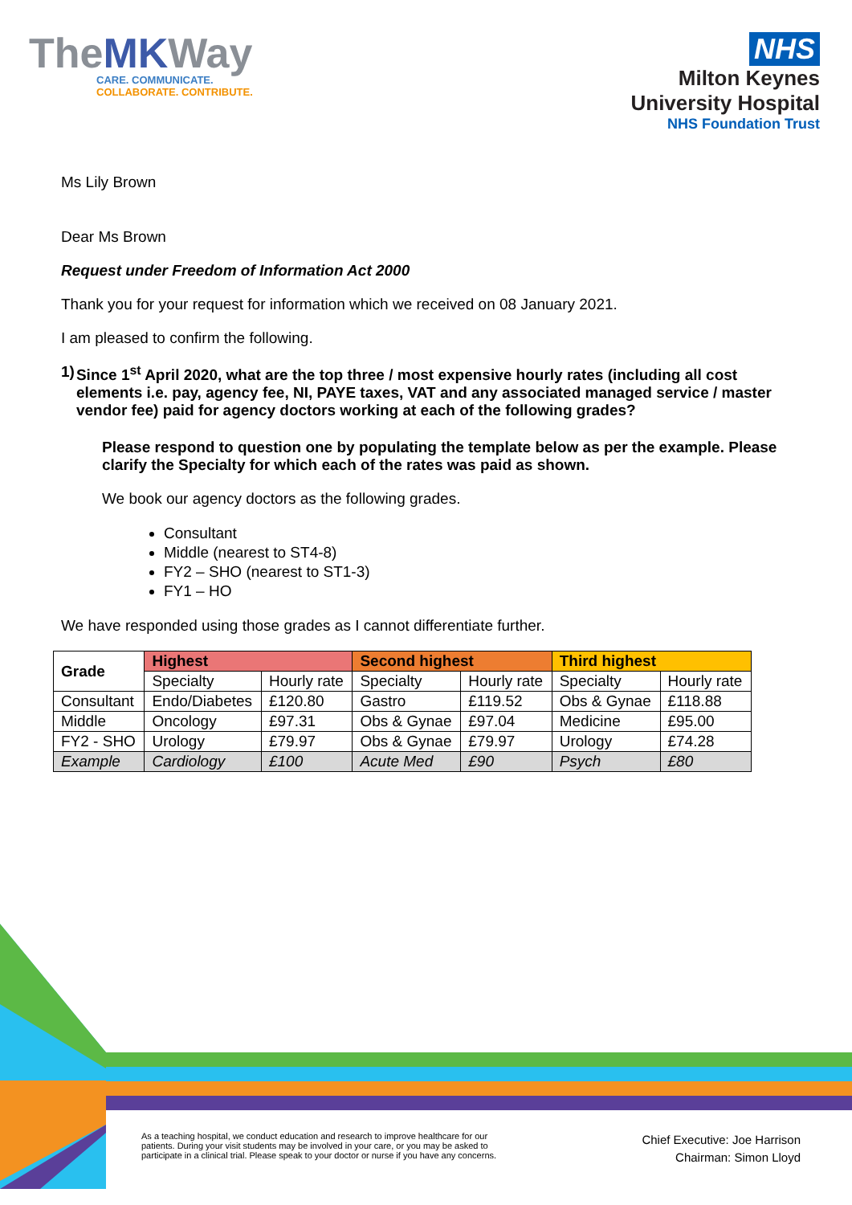TheMKWay
CARE. COMMUNICATE.
COLLABORATE. CONTRIBUTE.
NHS
Milton Keynes
University Hospital
NHS Foundation Trust
Ms Lily Brown
Dear Ms Brown
Request under Freedom of Information Act 2000
Thank you for your request for information which we received on 08 January 2021.
I am pleased to confirm the following.
1) Since 1<sup>st</sup> April 2020, what are the top three / most expensive hourly rates (including all cost elements i.e. pay, agency fee, NI, PAYE taxes, VAT and any associated managed service / master vendor fee) paid for agency doctors working at each of the following grades?
Please respond to question one by populating the template below as per the example. Please clarify the Specialty for which each of the rates was paid as shown.
We book our agency doctors as the following grades.
Consultant
Middle (nearest to ST4-8)
FY2 – SHO (nearest to ST1-3)
FY1 – HO
We have responded using those grades as I cannot differentiate further.
| Grade | Highest | | Second highest | | Third highest | |
| --- | --- | --- | --- | --- | --- | --- |
| | Specialty | Hourly rate | Specialty | Hourly rate | Specialty | Hourly rate |
| Consultant | Endo/Diabetes | £120.80 | Gastro | £119.52 | Obs & Gynae | £118.88 |
| Middle | Oncology | £97.31 | Obs & Gynae | £97.04 | Medicine | £95.00 |
| FY2 - SHO | Urology | £79.97 | Obs & Gynae | £79.97 | Urology | £74.28 |
| Example | Cardiology | £100 | Acute Med | £90 | Psych | £80 |
As a teaching hospital, we conduct education and research to improve healthcare for our patients. During your visit students may be involved in your care, or you may be asked to participate in a clinical trial. Please speak to your doctor or nurse if you have any concerns.
Chief Executive: Joe Harrison
Chairman: Simon Lloyd